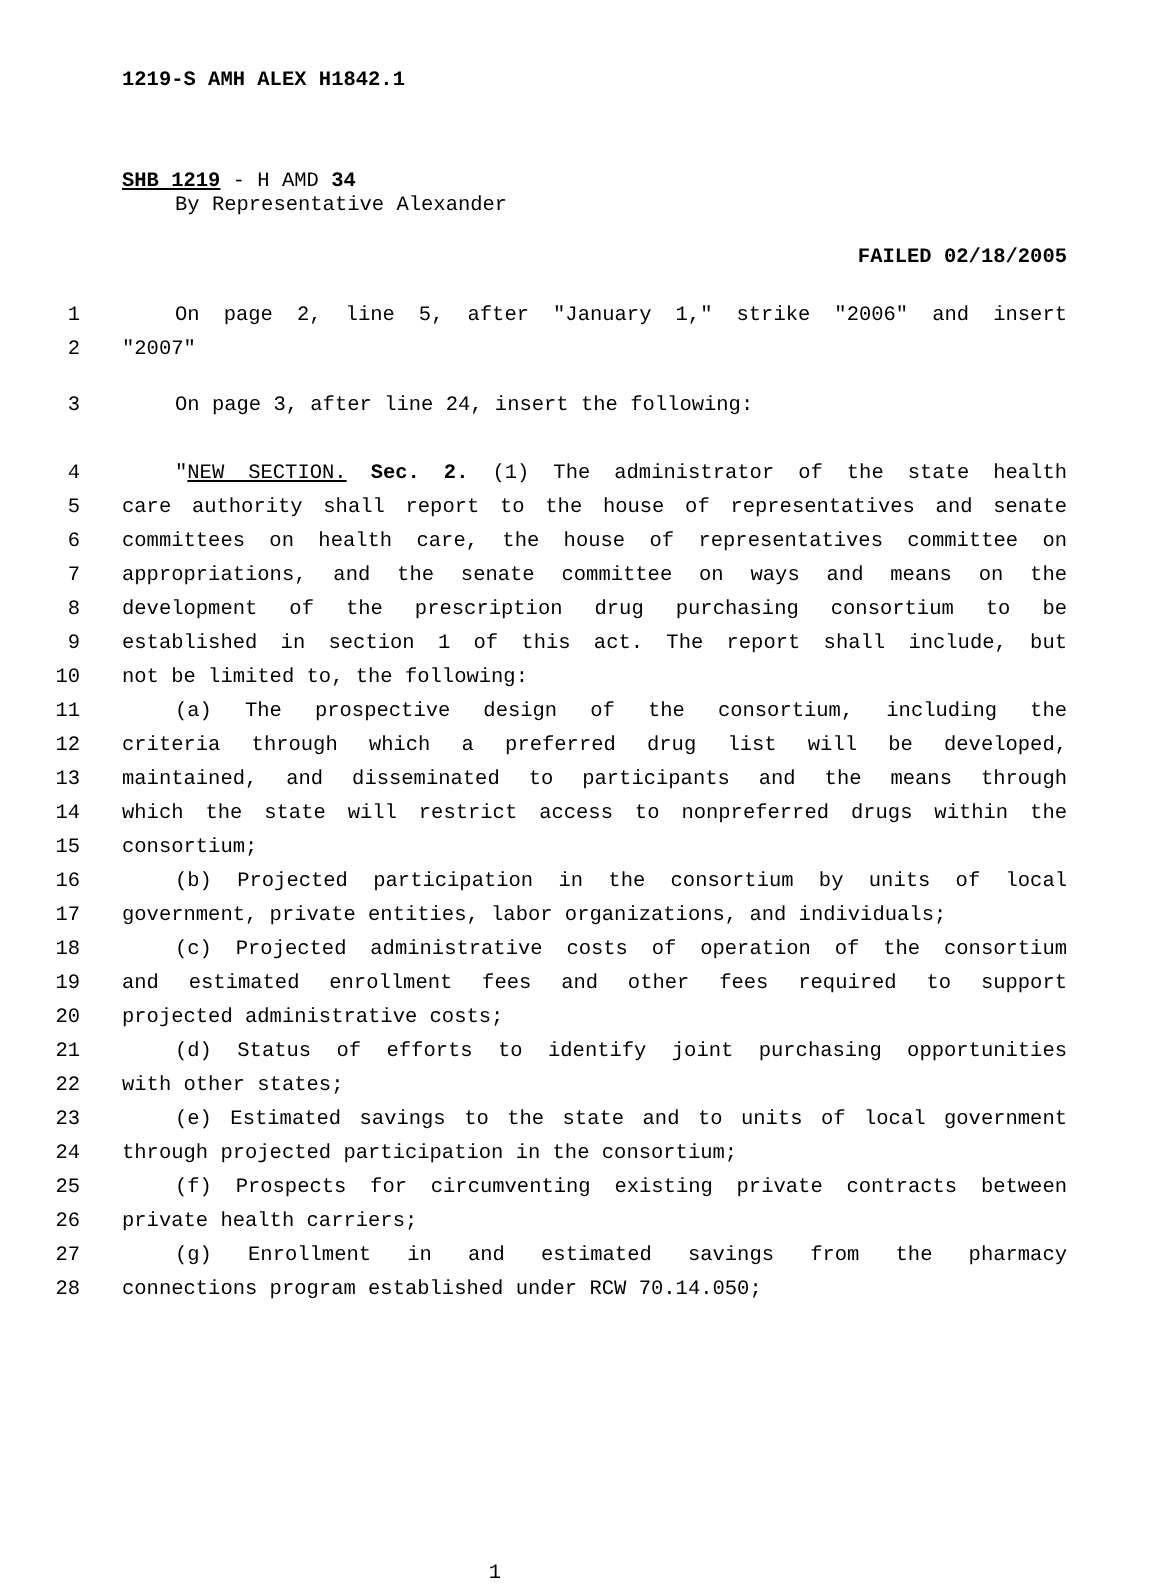1219-S AMH ALEX H1842.1
SHB 1219 - H AMD 34
By Representative Alexander
FAILED 02/18/2005
1 On page 2, line 5, after "January 1," strike "2006" and insert
2 "2007"
3 On page 3, after line 24, insert the following:
4 "NEW SECTION. Sec. 2. (1) The administrator of the state health
5 care authority shall report to the house of representatives and senate
6 committees on health care, the house of representatives committee on
7 appropriations, and the senate committee on ways and means on the
8 development of the prescription drug purchasing consortium to be
9 established in section 1 of this act. The report shall include, but
10 not be limited to, the following:
11 (a) The prospective design of the consortium, including the
12 criteria through which a preferred drug list will be developed,
13 maintained, and disseminated to participants and the means through
14 which the state will restrict access to nonpreferred drugs within the
15 consortium;
16 (b) Projected participation in the consortium by units of local
17 government, private entities, labor organizations, and individuals;
18 (c) Projected administrative costs of operation of the consortium
19 and estimated enrollment fees and other fees required to support
20 projected administrative costs;
21 (d) Status of efforts to identify joint purchasing opportunities
22 with other states;
23 (e) Estimated savings to the state and to units of local government
24 through projected participation in the consortium;
25 (f) Prospects for circumventing existing private contracts between
26 private health carriers;
27 (g) Enrollment in and estimated savings from the pharmacy
28 connections program established under RCW 70.14.050;
1